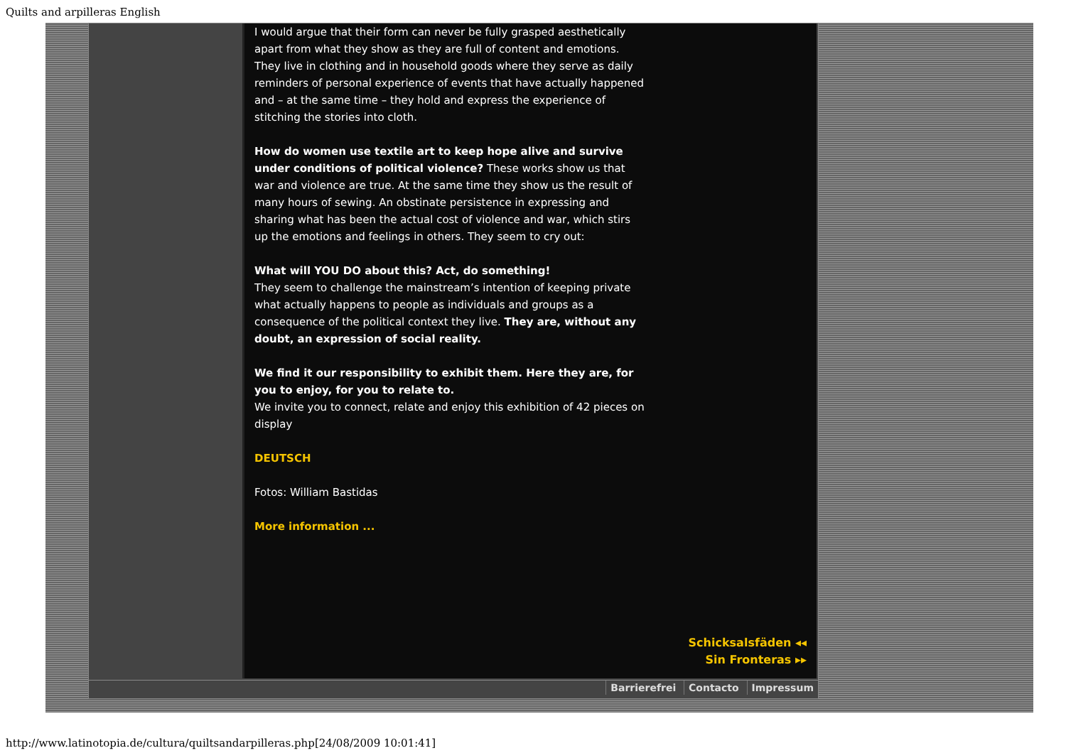Quilts and arpilleras English
I would argue that their form can never be fully grasped aesthetically apart from what they show as they are full of content and emotions.
They live in clothing and in household goods where they serve as daily reminders of personal experience of events that have actually happened and – at the same time – they hold and express the experience of stitching the stories into cloth.
How do women use textile art to keep hope alive and survive under conditions of political violence? These works show us that war and violence are true. At the same time they show us the result of many hours of sewing. An obstinate persistence in expressing and sharing what has been the actual cost of violence and war, which stirs up the emotions and feelings in others. They seem to cry out:
What will YOU DO about this? Act, do something!
They seem to challenge the mainstream’s intention of keeping private what actually happens to people as individuals and groups as a consequence of the political context they live. They are, without any doubt, an expression of social reality.
We find it our responsibility to exhibit them. Here they are, for you to enjoy, for you to relate to.
We invite you to connect, relate and enjoy this exhibition of 42 pieces on display
DEUTSCH
Fotos: William Bastidas
More information ...
Schicksalsfäden ◂◂
Sin Fronteras ▸▸
Barrierefrei Contacto Impressum
http://www.latinotopia.de/cultura/quiltsandarpilleras.php[24/08/2009 10:01:41]